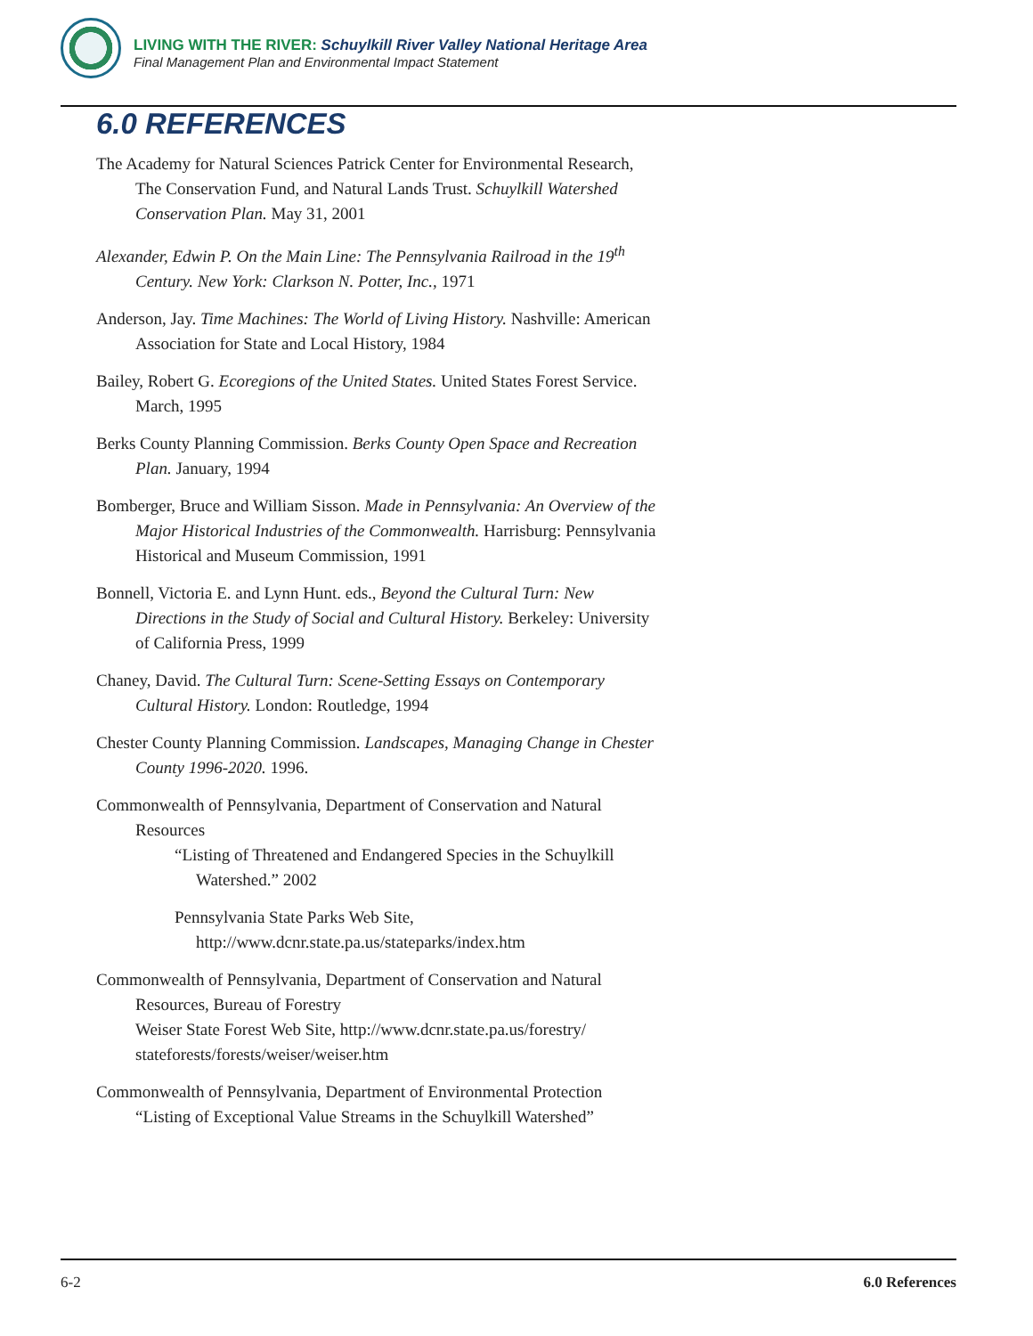LIVING WITH THE RIVER: Schuylkill River Valley National Heritage Area
Final Management Plan and Environmental Impact Statement
6.0 REFERENCES
The Academy for Natural Sciences Patrick Center for Environmental Research, The Conservation Fund, and Natural Lands Trust. Schuylkill Watershed Conservation Plan. May 31, 2001
Alexander, Edwin P. On the Main Line: The Pennsylvania Railroad in the 19<sup>th</sup> Century. New York: Clarkson N. Potter, Inc., 1971
Anderson, Jay. Time Machines: The World of Living History. Nashville: American Association for State and Local History, 1984
Bailey, Robert G. Ecoregions of the United States. United States Forest Service. March, 1995
Berks County Planning Commission. Berks County Open Space and Recreation Plan. January, 1994
Bomberger, Bruce and William Sisson. Made in Pennsylvania: An Overview of the Major Historical Industries of the Commonwealth. Harrisburg: Pennsylvania Historical and Museum Commission, 1991
Bonnell, Victoria E. and Lynn Hunt. eds., Beyond the Cultural Turn: New Directions in the Study of Social and Cultural History. Berkeley: University of California Press, 1999
Chaney, David. The Cultural Turn: Scene-Setting Essays on Contemporary Cultural History. London: Routledge, 1994
Chester County Planning Commission. Landscapes, Managing Change in Chester County 1996-2020. 1996.
Commonwealth of Pennsylvania, Department of Conservation and Natural Resources
“Listing of Threatened and Endangered Species in the Schuylkill Watershed.” 2002
Pennsylvania State Parks Web Site, http://www.dcnr.state.pa.us/stateparks/index.htm
Commonwealth of Pennsylvania, Department of Conservation and Natural Resources, Bureau of Forestry
Weiser State Forest Web Site, http://www.dcnr.state.pa.us/forestry/ stateforests/forests/weiser/weiser.htm
Commonwealth of Pennsylvania, Department of Environmental Protection
“Listing of Exceptional Value Streams in the Schuylkill Watershed”
6-2 6.0 References